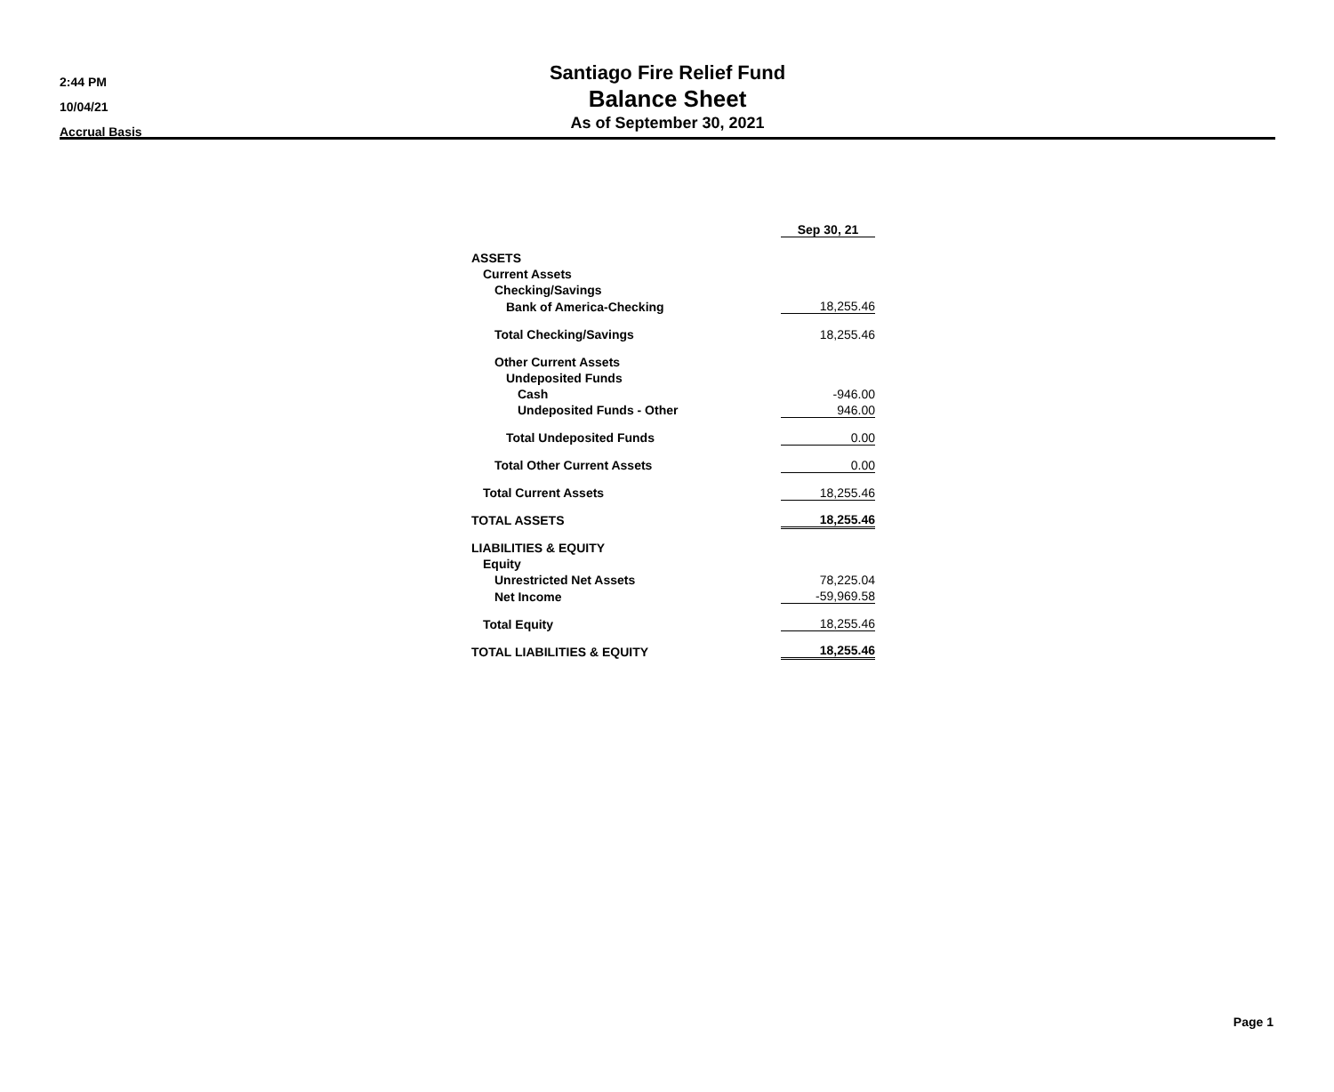2:44 PM
10/04/21
Accrual Basis
Santiago Fire Relief Fund
Balance Sheet
As of September 30, 2021
| | Sep 30, 21 | |
| ASSETS | | |
| Current Assets | | |
| Checking/Savings | | |
| Bank of America-Checking | 18,255.46 | |
| Total Checking/Savings | 18,255.46 | |
| Other Current Assets | | |
| Undeposited Funds | | |
| Cash | -946.00 | |
| Undeposited Funds - Other | 946.00 | |
| Total Undeposited Funds | 0.00 | |
| Total Other Current Assets | 0.00 | |
| Total Current Assets | 18,255.46 | |
| TOTAL ASSETS | 18,255.46 | |
| LIABILITIES & EQUITY | | |
| Equity | | |
| Unrestricted Net Assets | 78,225.04 | |
| Net Income | -59,969.58 | |
| Total Equity | 18,255.46 | |
| TOTAL LIABILITIES & EQUITY | 18,255.46 | |
Page 1